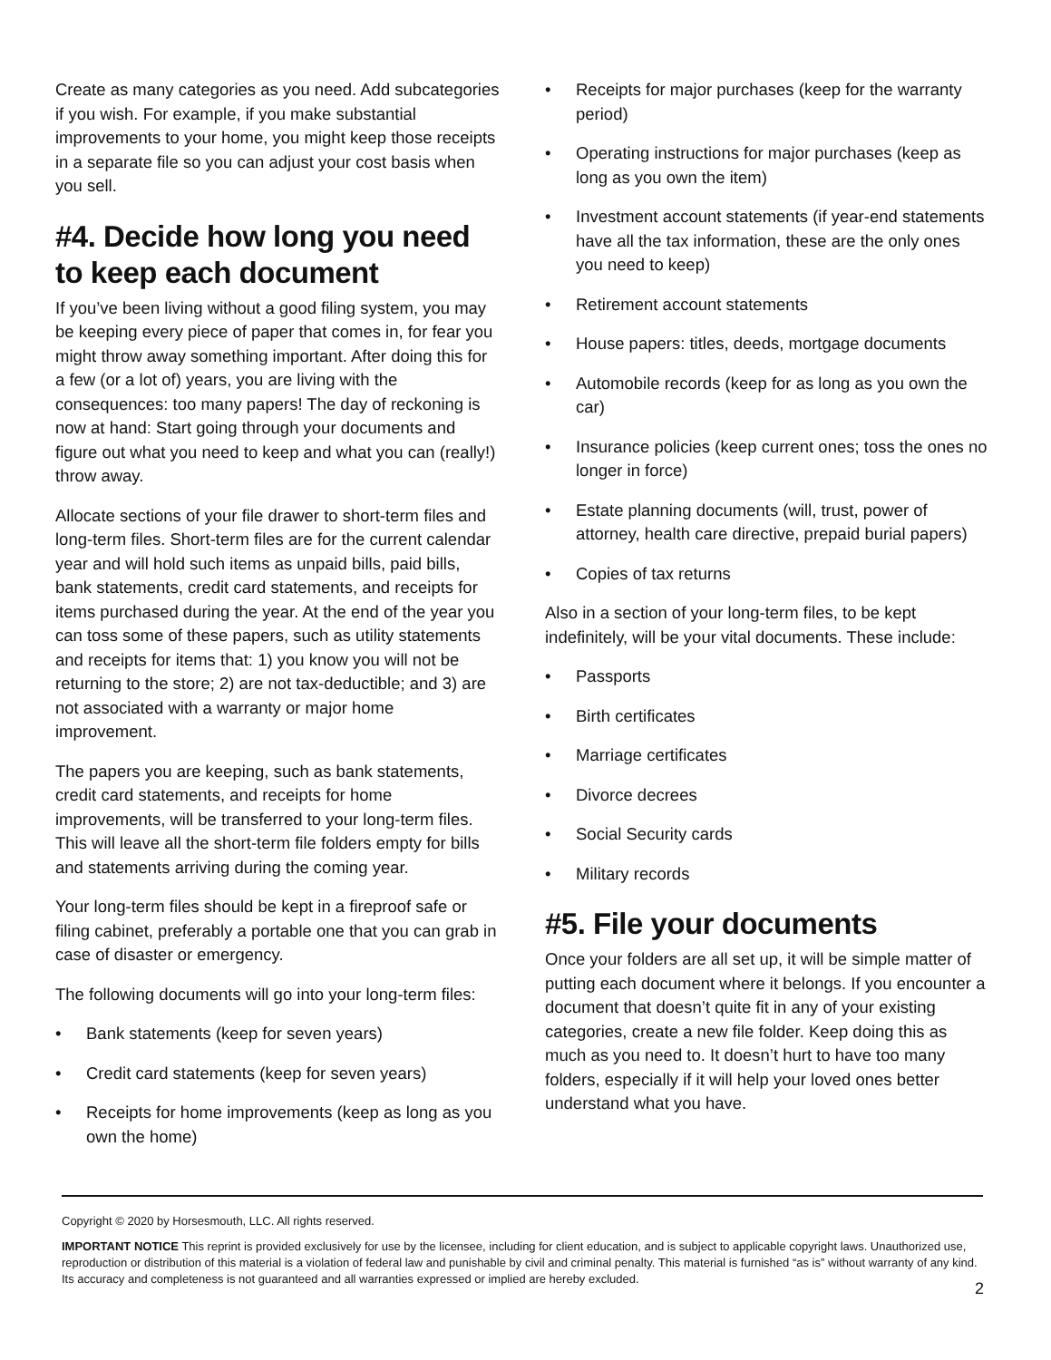Create as many categories as you need. Add subcategories if you wish. For example, if you make substantial improvements to your home, you might keep those receipts in a separate file so you can adjust your cost basis when you sell.
#4. Decide how long you need to keep each document
If you’ve been living without a good filing system, you may be keeping every piece of paper that comes in, for fear you might throw away something important. After doing this for a few (or a lot of) years, you are living with the consequences: too many papers! The day of reckoning is now at hand: Start going through your documents and figure out what you need to keep and what you can (really!) throw away.
Allocate sections of your file drawer to short-term files and long-term files. Short-term files are for the current calendar year and will hold such items as unpaid bills, paid bills, bank statements, credit card statements, and receipts for items purchased during the year. At the end of the year you can toss some of these papers, such as utility statements and receipts for items that: 1) you know you will not be returning to the store; 2) are not tax-deductible; and 3) are not associated with a warranty or major home improvement.
The papers you are keeping, such as bank statements, credit card statements, and receipts for home improvements, will be transferred to your long-term files. This will leave all the short-term file folders empty for bills and statements arriving during the coming year.
Your long-term files should be kept in a fireproof safe or filing cabinet, preferably a portable one that you can grab in case of disaster or emergency.
The following documents will go into your long-term files:
• Bank statements (keep for seven years)
• Credit card statements (keep for seven years)
• Receipts for home improvements (keep as long as you own the home)
• Receipts for major purchases (keep for the warranty period)
• Operating instructions for major purchases (keep as long as you own the item)
• Investment account statements (if year-end statements have all the tax information, these are the only ones you need to keep)
• Retirement account statements
• House papers: titles, deeds, mortgage documents
• Automobile records (keep for as long as you own the car)
• Insurance policies (keep current ones; toss the ones no longer in force)
• Estate planning documents (will, trust, power of attorney, health care directive, prepaid burial papers)
• Copies of tax returns
Also in a section of your long-term files, to be kept indefinitely, will be your vital documents. These include:
• Passports
• Birth certificates
• Marriage certificates
• Divorce decrees
• Social Security cards
• Military records
#5. File your documents
Once your folders are all set up, it will be simple matter of putting each document where it belongs. If you encounter a document that doesn’t quite fit in any of your existing categories, create a new file folder. Keep doing this as much as you need to. It doesn’t hurt to have too many folders, especially if it will help your loved ones better understand what you have.
Copyright © 2020 by Horsesmouth, LLC. All rights reserved.
IMPORTANT NOTICE This reprint is provided exclusively for use by the licensee, including for client education, and is subject to applicable copyright laws. Unauthorized use, reproduction or distribution of this material is a violation of federal law and punishable by civil and criminal penalty. This material is furnished “as is” without warranty of any kind. Its accuracy and completeness is not guaranteed and all warranties expressed or implied are hereby excluded.
2